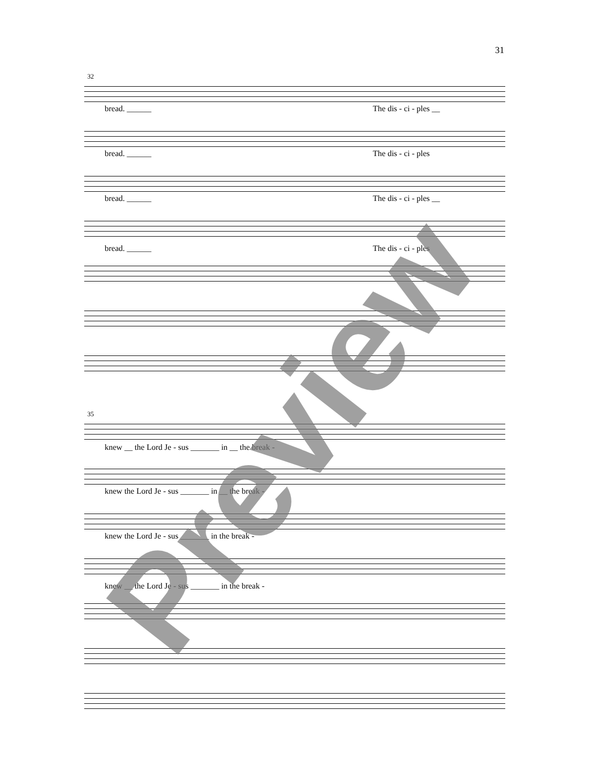31
32
bread. ______ The dis - ci - ples __
bread. ______ The dis - ci - ples
bread. ______ The dis - ci - ples __
bread. ______ The dis - ci - ples
35
knew __ the Lord Je - sus _______ in __ the break -
knew the Lord Je - sus _______ in __ the break -
knew the Lord Je - sus _______ in the break -
knew __ the Lord Je - sus _______ in the break -
Preview